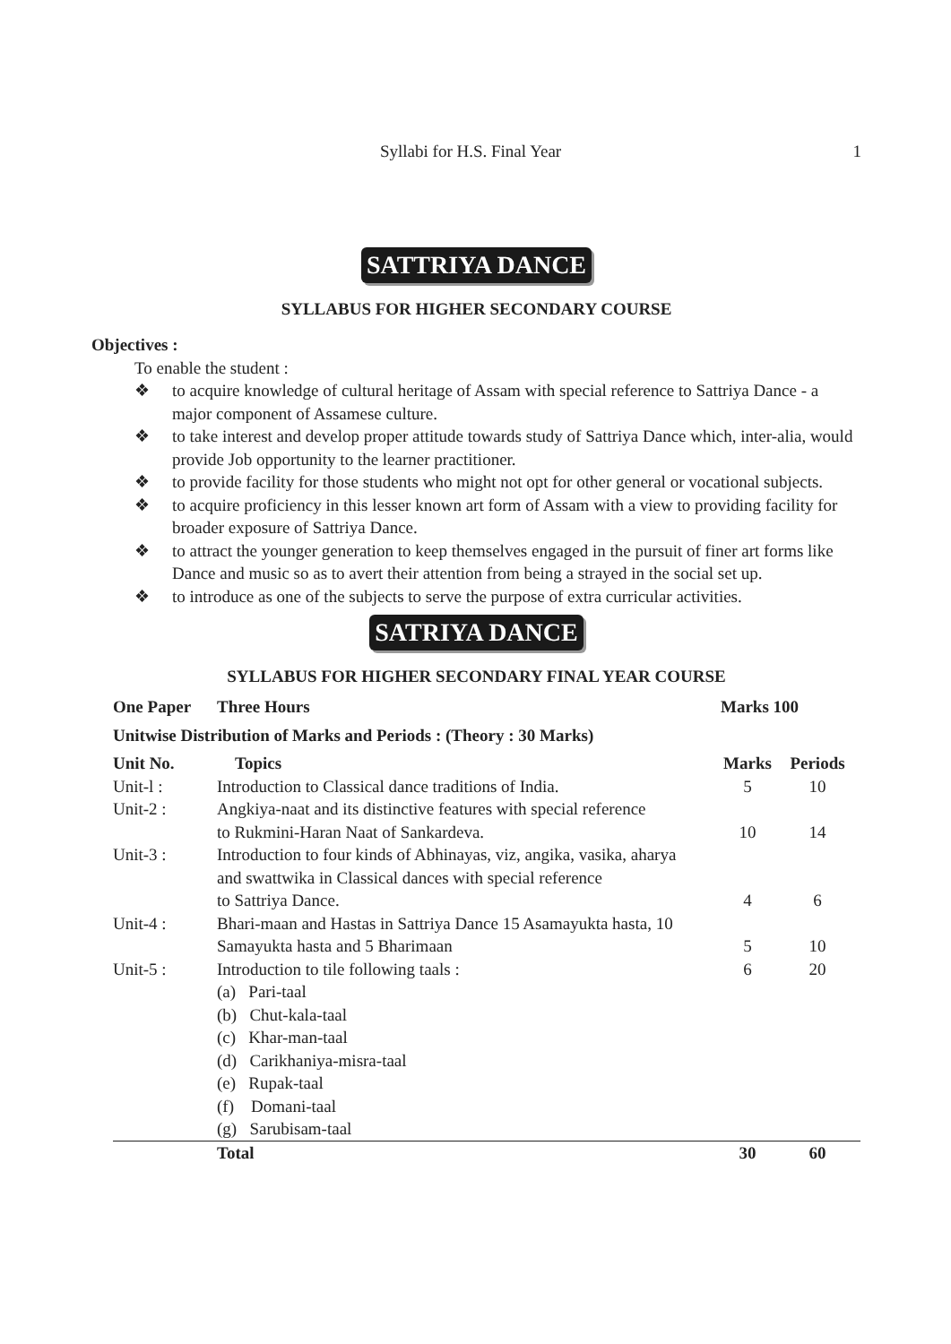Syllabi for H.S. Final Year 1
SATTRIYA DANCE
SYLLABUS FOR HIGHER SECONDARY COURSE
Objectives :
To enable the student :
❖ to acquire knowledge of cultural heritage of Assam with special reference to Sattriya Dance - a major component of Assamese culture.
❖ to take interest and develop proper attitude towards study of Sattriya Dance which, inter-alia, would provide Job opportunity to the learner practitioner.
❖ to provide facility for those students who might not opt for other general or vocational subjects.
❖ to acquire proficiency in this lesser known art form of Assam with a view to providing facility for broader exposure of Sattriya Dance.
❖ to attract the younger generation to keep themselves engaged in the pursuit of finer art forms like Dance and music so as to avert their attention from being a strayed in the social set up.
❖ to introduce as one of the subjects to serve the purpose of extra curricular activities.
SATRIYA DANCE
SYLLABUS FOR HIGHER SECONDARY FINAL YEAR COURSE
| One Paper | Three Hours | Marks 100 | |
| --- | --- | --- | --- |
| Unitwise Distribution of Marks and Periods : (Theory : 30 Marks) | | | |
| Unit No. | Topics | Marks | Periods |
| Unit-l : | Introduction to Classical dance traditions of India. | 5 | 10 |
| Unit-2 : | Angkiya-naat and its distinctive features with special reference to Rukmini-Haran Naat of Sankardeva. | 10 | 14 |
| Unit-3 : | Introduction to four kinds of Abhinayas, viz, angika, vasika, aharya and swattwika in Classical dances with special reference to Sattriya Dance. | 4 | 6 |
| Unit-4 : | Bhari-maan and Hastas in Sattriya Dance 15 Asamayukta hasta, 10 Samayukta hasta and 5 Bharimaan | 5 | 10 |
| Unit-5 : | Introduction to tile following taals : (a) Pari-taal (b) Chut-kala-taal (c) Khar-man-taal (d) Carikhaniya-misra-taal (e) Rupak-taal (f) Domani-taal (g) Sarubisam-taal | 6 | 20 |
| | Total | 30 | 60 |